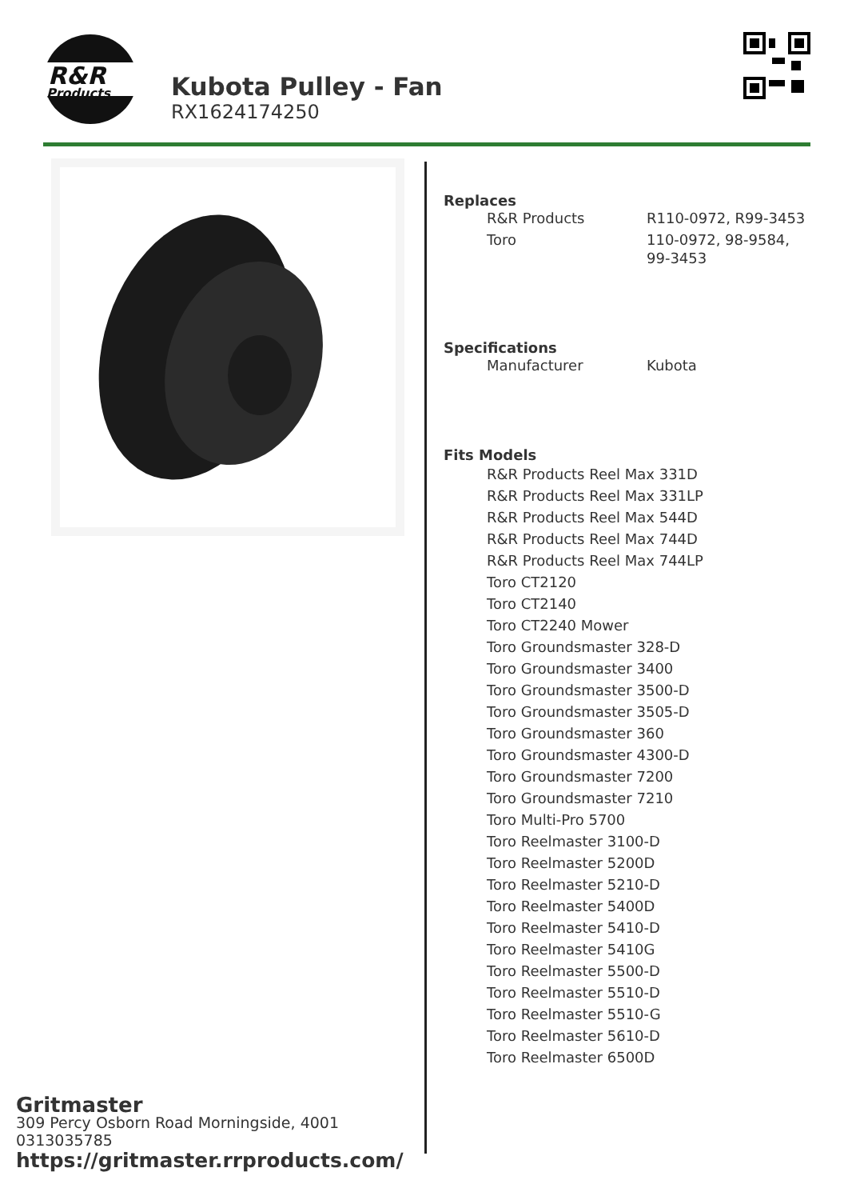R&R
Products
Kubota Pulley - Fan
RX1624174250
Replaces
| R&R Products | R110-0972, R99-3453 |
| Toro | 110-0972, 98-9584, 99-3453 |
Specifications
| Manufacturer | Kubota |
Fits Models
R&R Products Reel Max 331D
R&R Products Reel Max 331LP
R&R Products Reel Max 544D
R&R Products Reel Max 744D
R&R Products Reel Max 744LP
Toro CT2120
Toro CT2140
Toro CT2240 Mower
Toro Groundsmaster 328-D
Toro Groundsmaster 3400
Toro Groundsmaster 3500-D
Toro Groundsmaster 3505-D
Toro Groundsmaster 360
Toro Groundsmaster 4300-D
Toro Groundsmaster 7200
Toro Groundsmaster 7210
Toro Multi-Pro 5700
Toro Reelmaster 3100-D
Toro Reelmaster 5200D
Toro Reelmaster 5210-D
Toro Reelmaster 5400D
Toro Reelmaster 5410-D
Toro Reelmaster 5410G
Toro Reelmaster 5500-D
Toro Reelmaster 5510-D
Toro Reelmaster 5510-G
Toro Reelmaster 5610-D
Toro Reelmaster 6500D
Gritmaster
309 Percy Osborn Road Morningside, 4001
0313035785
https://gritmaster.rrproducts.com/